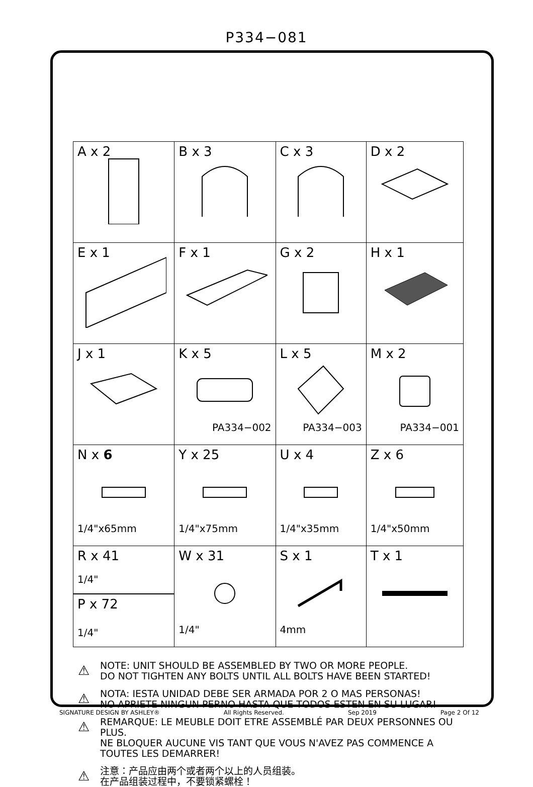P334−081
| A x 2 | B x 3 | C x 3 | D x 2 |
| E x 1 | F x 1 | G x 2 | H x 1 |
| J x 1 | K x 5 PA334−002 | L x 5 PA334−003 | M x 2 PA334−001 |
| N x 6 1/4"x65mm | Y x 25 1/4"x75mm | U x 4 1/4"x35mm | Z x 6 1/4"x50mm |
| R x 41 1/4" P x 72 1/4" | W x 31 1/4" | S x 1 4mm | T x 1 |
⚠ NOTE: UNIT SHOULD BE ASSEMBLED BY TWO OR MORE PEOPLE.
DO NOT TIGHTEN ANY BOLTS UNTIL ALL BOLTS HAVE BEEN STARTED!
⚠ NOTA: IESTA UNIDAD DEBE SER ARMADA POR 2 O MAS PERSONAS!
NO APRIETE NINGUN PERNO HASTA QUE TODOS ESTEN EN SU LUGAR!
⚠ REMARQUE: LE MEUBLE DOIT ETRE ASSEMBLÉ PAR DEUX PERSONNES OU PLUS.
NE BLOQUER AUCUNE VIS TANT QUE VOUS N'AVEZ PAS COMMENCE A TOUTES LES DEMARRER!
⚠ 注意：产品应由两个或者两个以上的人员组装。
在产品组装过程中，不要锁紧螺栓！
SIGNATURE DESIGN BY ASHLEY® All Rights Reserved. Sep 2019 Page 2 Of 12